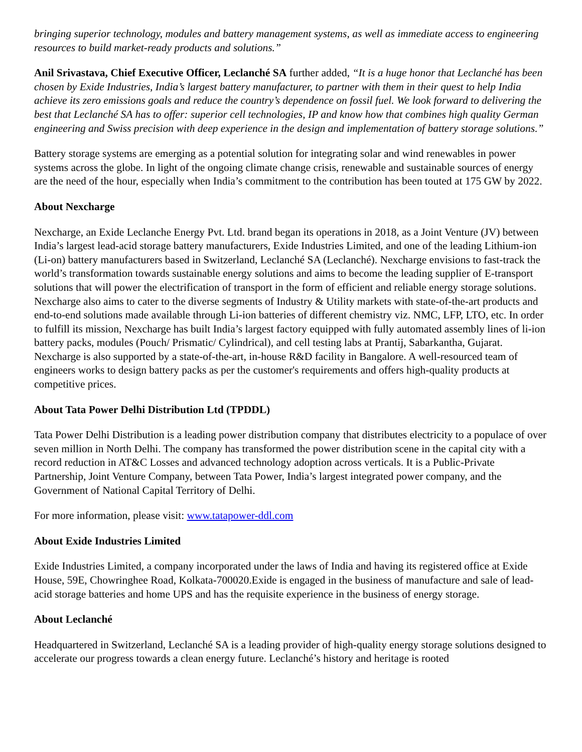bringing superior technology, modules and battery management systems, as well as immediate access to engineering resources to build market-ready products and solutions.”
Anil Srivastava, Chief Executive Officer, Leclanché SA further added, “It is a huge honor that Leclanché has been chosen by Exide Industries, India’s largest battery manufacturer, to partner with them in their quest to help India achieve its zero emissions goals and reduce the country’s dependence on fossil fuel. We look forward to delivering the best that Leclanché SA has to offer: superior cell technologies, IP and know how that combines high quality German engineering and Swiss precision with deep experience in the design and implementation of battery storage solutions.”
Battery storage systems are emerging as a potential solution for integrating solar and wind renewables in power systems across the globe. In light of the ongoing climate change crisis, renewable and sustainable sources of energy are the need of the hour, especially when India’s commitment to the contribution has been touted at 175 GW by 2022.
About Nexcharge
Nexcharge, an Exide Leclanche Energy Pvt. Ltd. brand began its operations in 2018, as a Joint Venture (JV) between India’s largest lead-acid storage battery manufacturers, Exide Industries Limited, and one of the leading Lithium-ion (Li-on) battery manufacturers based in Switzerland, Leclanché SA (Leclanché). Nexcharge envisions to fast-track the world’s transformation towards sustainable energy solutions and aims to become the leading supplier of E-transport solutions that will power the electrification of transport in the form of efficient and reliable energy storage solutions. Nexcharge also aims to cater to the diverse segments of Industry & Utility markets with state-of-the-art products and end-to-end solutions made available through Li-ion batteries of different chemistry viz. NMC, LFP, LTO, etc. In order to fulfill its mission, Nexcharge has built India’s largest factory equipped with fully automated assembly lines of li-ion battery packs, modules (Pouch/ Prismatic/ Cylindrical), and cell testing labs at Prantij, Sabarkantha, Gujarat. Nexcharge is also supported by a state-of-the-art, in-house R&D facility in Bangalore. A well-resourced team of engineers works to design battery packs as per the customer's requirements and offers high-quality products at competitive prices.
About Tata Power Delhi Distribution Ltd (TPDDL)
Tata Power Delhi Distribution is a leading power distribution company that distributes electricity to a populace of over seven million in North Delhi. The company has transformed the power distribution scene in the capital city with a record reduction in AT&C Losses and advanced technology adoption across verticals. It is a Public-Private Partnership, Joint Venture Company, between Tata Power, India’s largest integrated power company, and the Government of National Capital Territory of Delhi.
For more information, please visit: www.tatapower-ddl.com
About Exide Industries Limited
Exide Industries Limited, a company incorporated under the laws of India and having its registered office at Exide House, 59E, Chowringhee Road, Kolkata-700020.Exide is engaged in the business of manufacture and sale of lead-acid storage batteries and home UPS and has the requisite experience in the business of energy storage.
About Leclanché
Headquartered in Switzerland, Leclanché SA is a leading provider of high-quality energy storage solutions designed to accelerate our progress towards a clean energy future. Leclanché’s history and heritage is rooted